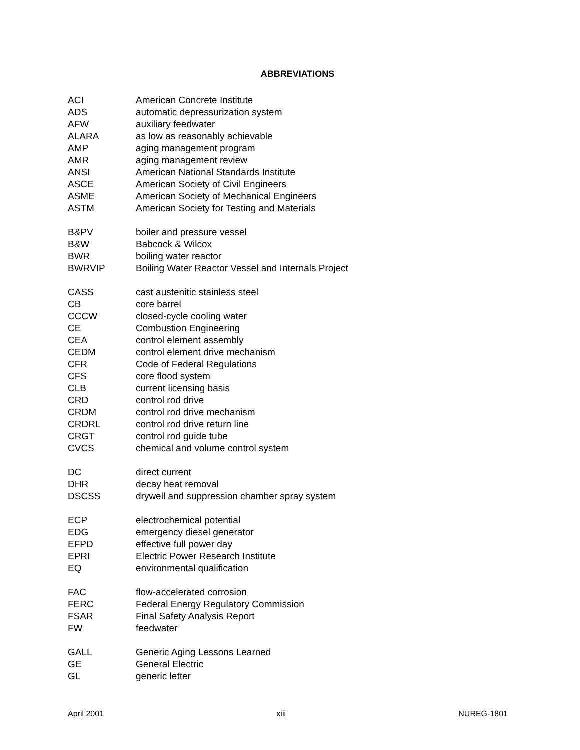ABBREVIATIONS
ACI American Concrete Institute
ADS automatic depressurization system
AFW auxiliary feedwater
ALARA as low as reasonably achievable
AMP aging management program
AMR aging management review
ANSI American National Standards Institute
ASCE American Society of Civil Engineers
ASME American Society of Mechanical Engineers
ASTM American Society for Testing and Materials
B&PV boiler and pressure vessel
B&W Babcock & Wilcox
BWR boiling water reactor
BWRVIP Boiling Water Reactor Vessel and Internals Project
CASS cast austenitic stainless steel
CB core barrel
CCCW closed-cycle cooling water
CE Combustion Engineering
CEA control element assembly
CEDM control element drive mechanism
CFR Code of Federal Regulations
CFS core flood system
CLB current licensing basis
CRD control rod drive
CRDM control rod drive mechanism
CRDRL control rod drive return line
CRGT control rod guide tube
CVCS chemical and volume control system
DC direct current
DHR decay heat removal
DSCSS drywell and suppression chamber spray system
ECP electrochemical potential
EDG emergency diesel generator
EFPD effective full power day
EPRI Electric Power Research Institute
EQ environmental qualification
FAC flow-accelerated corrosion
FERC Federal Energy Regulatory Commission
FSAR Final Safety Analysis Report
FW feedwater
GALL Generic Aging Lessons Learned
GE General Electric
GL generic letter
April 2001 xiii NUREG-1801